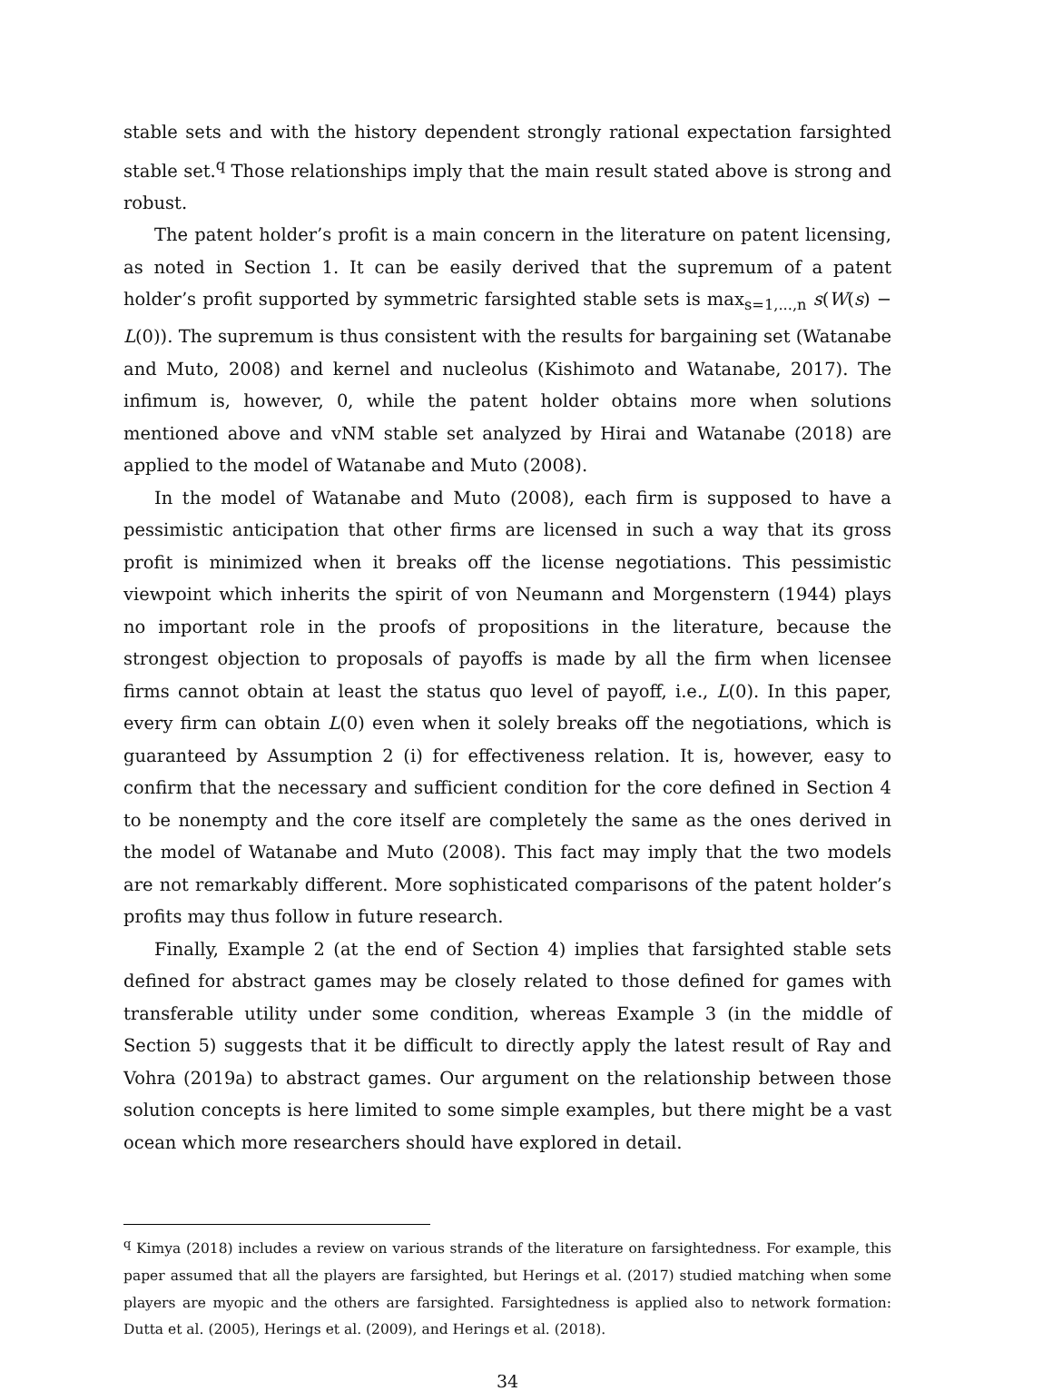stable sets and with the history dependent strongly rational expectation farsighted stable set.<sup>q</sup> Those relationships imply that the main result stated above is strong and robust.
The patent holder’s profit is a main concern in the literature on patent licensing, as noted in Section 1. It can be easily derived that the supremum of a patent holder’s profit supported by symmetric farsighted stable sets is max<sub>s=1,...,n</sub> s(W(s) − L(0)). The supremum is thus consistent with the results for bargaining set (Watanabe and Muto, 2008) and kernel and nucleolus (Kishimoto and Watanabe, 2017). The infimum is, however, 0, while the patent holder obtains more when solutions mentioned above and vNM stable set analyzed by Hirai and Watanabe (2018) are applied to the model of Watanabe and Muto (2008).
In the model of Watanabe and Muto (2008), each firm is supposed to have a pessimistic anticipation that other firms are licensed in such a way that its gross profit is minimized when it breaks off the license negotiations. This pessimistic viewpoint which inherits the spirit of von Neumann and Morgenstern (1944) plays no important role in the proofs of propositions in the literature, because the strongest objection to proposals of payoffs is made by all the firm when licensee firms cannot obtain at least the status quo level of payoff, i.e., L(0). In this paper, every firm can obtain L(0) even when it solely breaks off the negotiations, which is guaranteed by Assumption 2 (i) for effectiveness relation. It is, however, easy to confirm that the necessary and sufficient condition for the core defined in Section 4 to be nonempty and the core itself are completely the same as the ones derived in the model of Watanabe and Muto (2008). This fact may imply that the two models are not remarkably different. More sophisticated comparisons of the patent holder’s profits may thus follow in future research.
Finally, Example 2 (at the end of Section 4) implies that farsighted stable sets defined for abstract games may be closely related to those defined for games with transferable utility under some condition, whereas Example 3 (in the middle of Section 5) suggests that it be difficult to directly apply the latest result of Ray and Vohra (2019a) to abstract games. Our argument on the relationship between those solution concepts is here limited to some simple examples, but there might be a vast ocean which more researchers should have explored in detail.
<sup>q</sup> Kimya (2018) includes a review on various strands of the literature on farsightedness. For example, this paper assumed that all the players are farsighted, but Herings et al. (2017) studied matching when some players are myopic and the others are farsighted. Farsightedness is applied also to network formation: Dutta et al. (2005), Herings et al. (2009), and Herings et al. (2018).
34